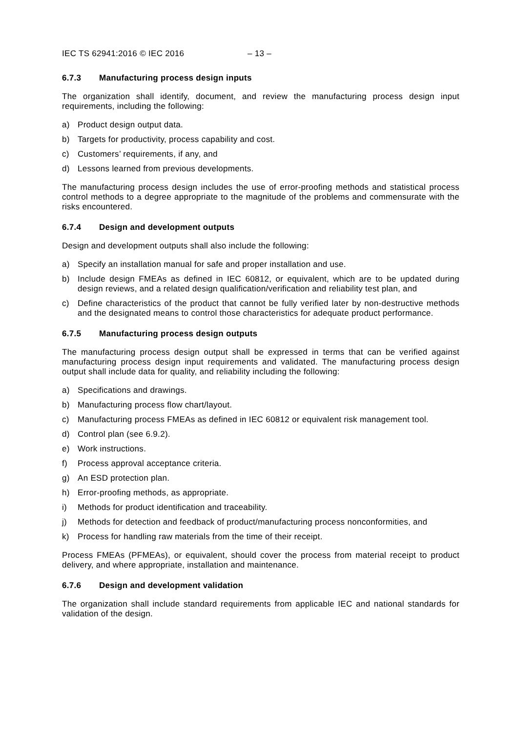IEC TS 62941:2016 © IEC 2016 – 13 –
6.7.3 Manufacturing process design inputs
The organization shall identify, document, and review the manufacturing process design input requirements, including the following:
a) Product design output data.
b) Targets for productivity, process capability and cost.
c) Customers’ requirements, if any, and
d) Lessons learned from previous developments.
The manufacturing process design includes the use of error-proofing methods and statistical process control methods to a degree appropriate to the magnitude of the problems and commensurate with the risks encountered.
6.7.4 Design and development outputs
Design and development outputs shall also include the following:
a) Specify an installation manual for safe and proper installation and use.
b) Include design FMEAs as defined in IEC 60812, or equivalent, which are to be updated during design reviews, and a related design qualification/verification and reliability test plan, and
c) Define characteristics of the product that cannot be fully verified later by non-destructive methods and the designated means to control those characteristics for adequate product performance.
6.7.5 Manufacturing process design outputs
The manufacturing process design output shall be expressed in terms that can be verified against manufacturing process design input requirements and validated. The manufacturing process design output shall include data for quality, and reliability including the following:
a) Specifications and drawings.
b) Manufacturing process flow chart/layout.
c) Manufacturing process FMEAs as defined in IEC 60812 or equivalent risk management tool.
d) Control plan (see 6.9.2).
e) Work instructions.
f) Process approval acceptance criteria.
g) An ESD protection plan.
h) Error-proofing methods, as appropriate.
i) Methods for product identification and traceability.
j) Methods for detection and feedback of product/manufacturing process nonconformities, and
k) Process for handling raw materials from the time of their receipt.
Process FMEAs (PFMEAs), or equivalent, should cover the process from material receipt to product delivery, and where appropriate, installation and maintenance.
6.7.6 Design and development validation
The organization shall include standard requirements from applicable IEC and national standards for validation of the design.